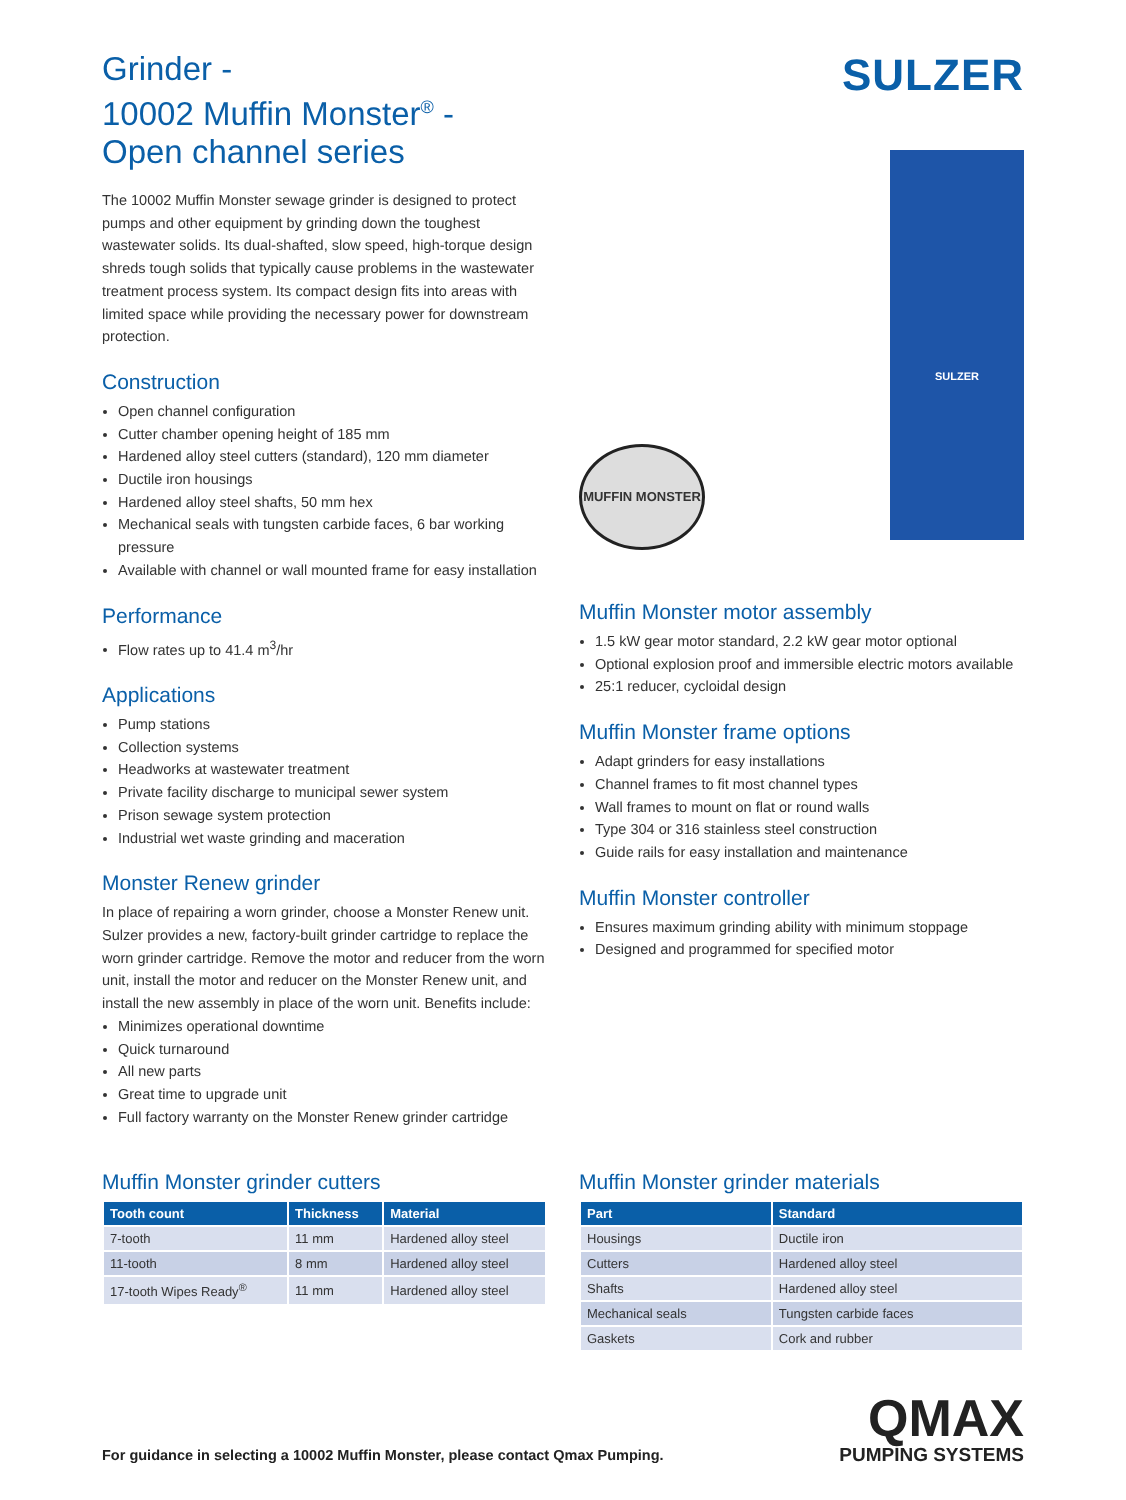Grinder -
10002 Muffin Monster<sup>®</sup> -
Open channel series
The 10002 Muffin Monster sewage grinder is designed to protect pumps and other equipment by grinding down the toughest wastewater solids. Its dual-shafted, slow speed, high-torque design shreds tough solids that typically cause problems in the wastewater treatment process system. Its compact design fits into areas with limited space while providing the necessary power for downstream protection.
Construction
Open channel configuration
Cutter chamber opening height of 185 mm
Hardened alloy steel cutters (standard), 120 mm diameter
Ductile iron housings
Hardened alloy steel shafts, 50 mm hex
Mechanical seals with tungsten carbide faces, 6 bar working pressure
Available with channel or wall mounted frame for easy installation
Performance
Flow rates up to 41.4 m<sup>3</sup>/hr
Applications
Pump stations
Collection systems
Headworks at wastewater treatment
Private facility discharge to municipal sewer system
Prison sewage system protection
Industrial wet waste grinding and maceration
Monster Renew grinder
In place of repairing a worn grinder, choose a Monster Renew unit. Sulzer provides a new, factory-built grinder cartridge to replace the worn grinder cartridge. Remove the motor and reducer from the worn unit, install the motor and reducer on the Monster Renew unit, and install the new assembly in place of the worn unit. Benefits include:
Minimizes operational downtime
Quick turnaround
All new parts
Great time to upgrade unit
Full factory warranty on the Monster Renew grinder cartridge
SULZER
MUFFIN MONSTER
SULZER
Muffin Monster motor assembly
1.5 kW gear motor standard, 2.2 kW gear motor optional
Optional explosion proof and immersible electric motors available
25:1 reducer, cycloidal design
Muffin Monster frame options
Adapt grinders for easy installations
Channel frames to fit most channel types
Wall frames to mount on flat or round walls
Type 304 or 316 stainless steel construction
Guide rails for easy installation and maintenance
Muffin Monster controller
Ensures maximum grinding ability with minimum stoppage
Designed and programmed for specified motor
Muffin Monster grinder cutters
| Tooth count | Thickness | Material |
| --- | --- | --- |
| 7-tooth | 11 mm | Hardened alloy steel |
| 11-tooth | 8 mm | Hardened alloy steel |
| 17-tooth Wipes Ready<sup>®</sup> | 11 mm | Hardened alloy steel |
Muffin Monster grinder materials
| Part | Standard |
| --- | --- |
| Housings | Ductile iron |
| Cutters | Hardened alloy steel |
| Shafts | Hardened alloy steel |
| Mechanical seals | Tungsten carbide faces |
| Gaskets | Cork and rubber |
For guidance in selecting a 10002 Muffin Monster, please contact Qmax Pumping.
QMAX
PUMPING SYSTEMS